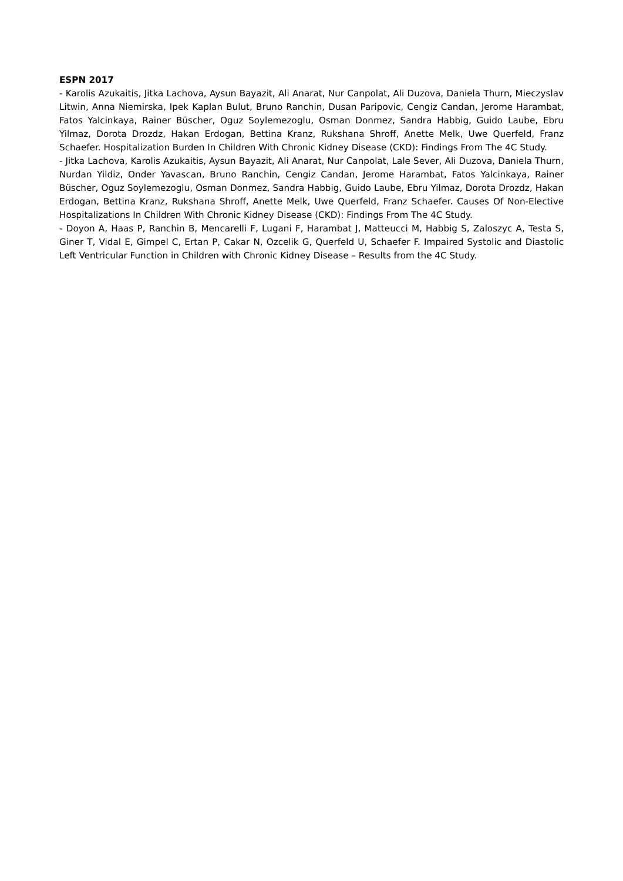ESPN 2017
- Karolis Azukaitis, Jitka Lachova, Aysun Bayazit, Ali Anarat, Nur Canpolat, Ali Duzova, Daniela Thurn, Mieczyslav Litwin, Anna Niemirska, Ipek Kaplan Bulut, Bruno Ranchin, Dusan Paripovic, Cengiz Candan, Jerome Harambat, Fatos Yalcinkaya, Rainer Büscher, Oguz Soylemezoglu, Osman Donmez, Sandra Habbig, Guido Laube, Ebru Yilmaz, Dorota Drozdz, Hakan Erdogan, Bettina Kranz, Rukshana Shroff, Anette Melk, Uwe Querfeld, Franz Schaefer. Hospitalization Burden In Children With Chronic Kidney Disease (CKD): Findings From The 4C Study.
- Jitka Lachova, Karolis Azukaitis, Aysun Bayazit, Ali Anarat, Nur Canpolat, Lale Sever, Ali Duzova, Daniela Thurn, Nurdan Yildiz, Onder Yavascan, Bruno Ranchin, Cengiz Candan, Jerome Harambat, Fatos Yalcinkaya, Rainer Büscher, Oguz Soylemezoglu, Osman Donmez, Sandra Habbig, Guido Laube, Ebru Yilmaz, Dorota Drozdz, Hakan Erdogan, Bettina Kranz, Rukshana Shroff, Anette Melk, Uwe Querfeld, Franz Schaefer. Causes Of Non-Elective Hospitalizations In Children With Chronic Kidney Disease (CKD): Findings From The 4C Study.
- Doyon A, Haas P, Ranchin B, Mencarelli F, Lugani F, Harambat J, Matteucci M, Habbig S, Zaloszyc A, Testa S, Giner T, Vidal E, Gimpel C, Ertan P, Cakar N, Ozcelik G, Querfeld U, Schaefer F. Impaired Systolic and Diastolic Left Ventricular Function in Children with Chronic Kidney Disease – Results from the 4C Study.